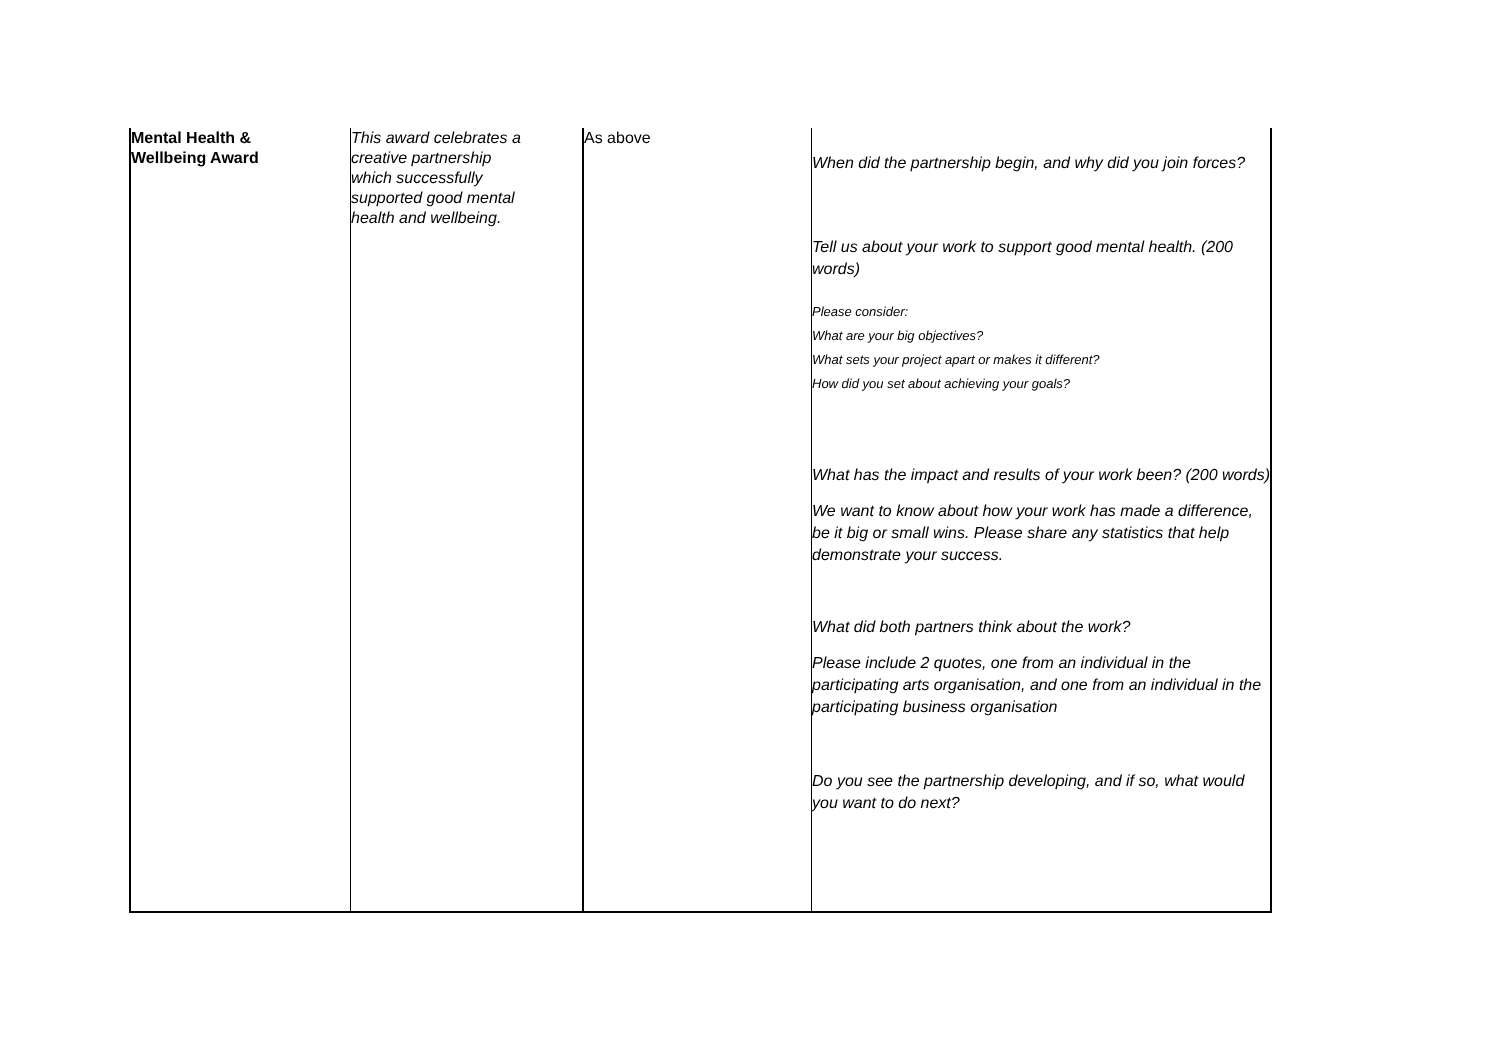| Mental Health & Wellbeing Award | This award celebrates a creative partnership which successfully supported good mental health and wellbeing. | As above | When did the partnership begin, and why did you join forces? Tell us about your work to support good mental health. (200 words) Please consider: What are your big objectives? What sets your project apart or makes it different? How did you set about achieving your goals? What has the impact and results of your work been? (200 words) We want to know about how your work has made a difference, be it big or small wins. Please share any statistics that help demonstrate your success. What did both partners think about the work? Please include 2 quotes, one from an individual in the participating arts organisation, and one from an individual in the participating business organisation Do you see the partnership developing, and if so, what would you want to do next? |